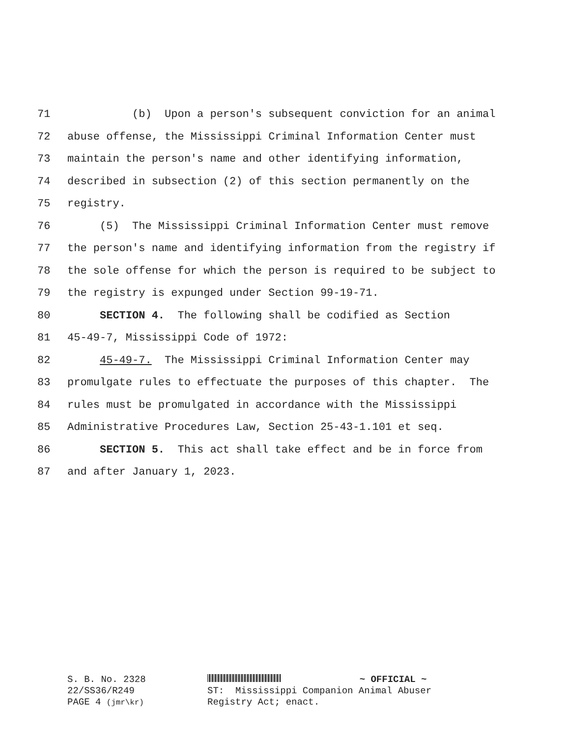71 (b) Upon a person's subsequent conviction for an animal
72 abuse offense, the Mississippi Criminal Information Center must
73 maintain the person's name and other identifying information,
74 described in subsection (2) of this section permanently on the
75 registry.
76 (5) The Mississippi Criminal Information Center must remove
77 the person's name and identifying information from the registry if
78 the sole offense for which the person is required to be subject to
79 the registry is expunged under Section 99-19-71.
80 SECTION 4. The following shall be codified as Section
81 45-49-7, Mississippi Code of 1972:
82 45-49-7. The Mississippi Criminal Information Center may
83 promulgate rules to effectuate the purposes of this chapter. The
84 rules must be promulgated in accordance with the Mississippi
85 Administrative Procedures Law, Section 25-43-1.101 et seq.
86 SECTION 5. This act shall take effect and be in force from
87 and after January 1, 2023.
S. B. No. 2328
22/SS36/R249
PAGE 4 (jmr\kr)
~ OFFICIAL ~
ST: Mississippi Companion Animal Abuser
Registry Act; enact.